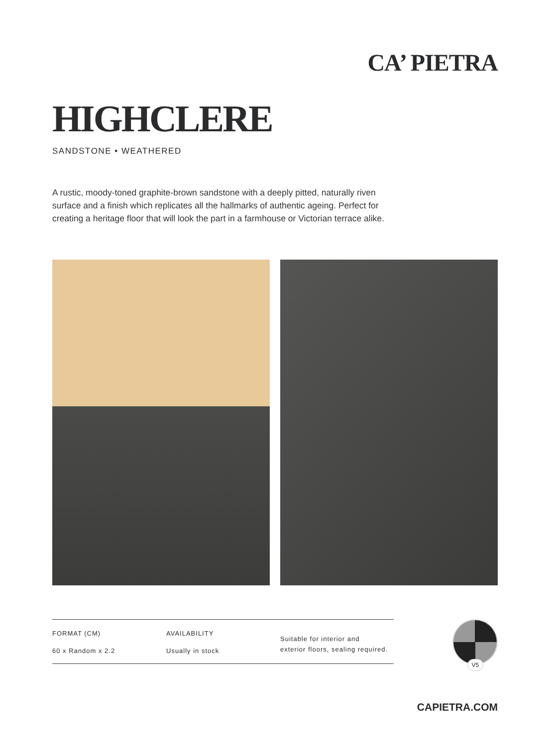CA’ PIETRA
HIGHCLERE
SANDSTONE • WEATHERED
A rustic, moody-toned graphite-brown sandstone with a deeply pitted, naturally riven surface and a finish which replicates all the hallmarks of authentic ageing. Perfect for creating a heritage floor that will look the part in a farmhouse or Victorian terrace alike.
FORMAT (CM)
60 x Random x 2.2
AVAILABILITY
Usually in stock
Suitable for interior and
exterior floors, sealing required.
V5
CAPIETRA.COM